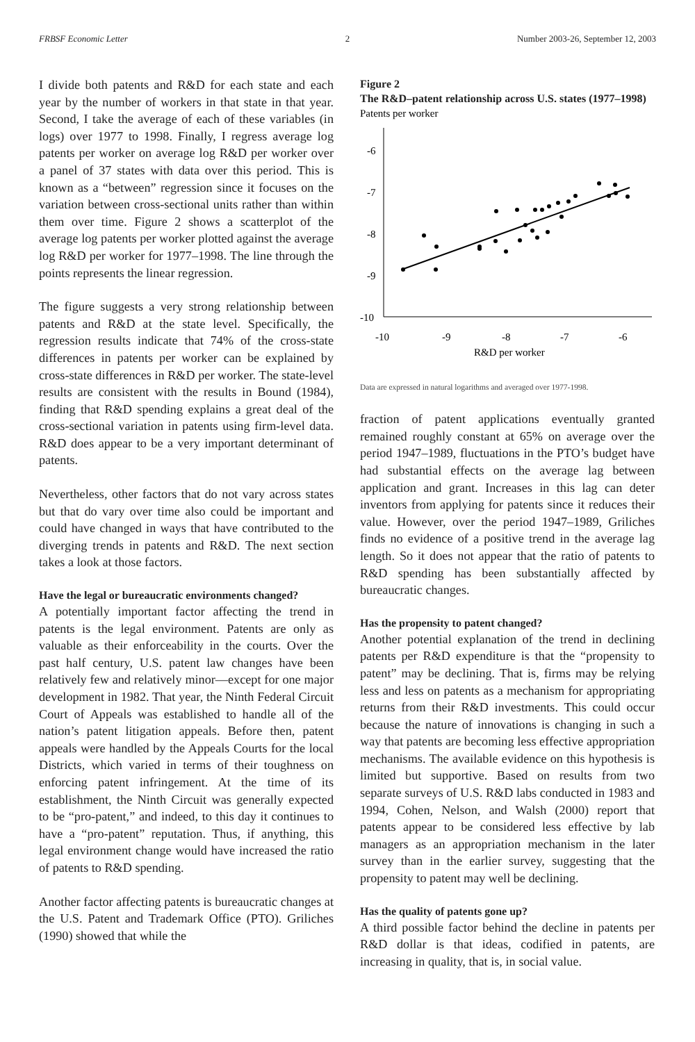FRBSF Economic Letter 2 Number 2003-26, September 12, 2003
I divide both patents and R&D for each state and each year by the number of workers in that state in that year. Second, I take the average of each of these variables (in logs) over 1977 to 1998. Finally, I regress average log patents per worker on average log R&D per worker over a panel of 37 states with data over this period. This is known as a “between” regression since it focuses on the variation between cross-sectional units rather than within them over time. Figure 2 shows a scatterplot of the average log patents per worker plotted against the average log R&D per worker for 1977–1998. The line through the points represents the linear regression.
The figure suggests a very strong relationship between patents and R&D at the state level. Specifically, the regression results indicate that 74% of the cross-state differences in patents per worker can be explained by cross-state differences in R&D per worker. The state-level results are consistent with the results in Bound (1984), finding that R&D spending explains a great deal of the cross-sectional variation in patents using firm-level data. R&D does appear to be a very important determinant of patents.
Nevertheless, other factors that do not vary across states but that do vary over time also could be important and could have changed in ways that have contributed to the diverging trends in patents and R&D. The next section takes a look at those factors.
Have the legal or bureaucratic environments changed?
A potentially important factor affecting the trend in patents is the legal environment. Patents are only as valuable as their enforceability in the courts. Over the past half century, U.S. patent law changes have been relatively few and relatively minor—except for one major development in 1982. That year, the Ninth Federal Circuit Court of Appeals was established to handle all of the nation’s patent litigation appeals. Before then, patent appeals were handled by the Appeals Courts for the local Districts, which varied in terms of their toughness on enforcing patent infringement. At the time of its establishment, the Ninth Circuit was generally expected to be “pro-patent,” and indeed, to this day it continues to have a “pro-patent” reputation. Thus, if anything, this legal environment change would have increased the ratio of patents to R&D spending.
Another factor affecting patents is bureaucratic changes at the U.S. Patent and Trademark Office (PTO). Griliches (1990) showed that while the
Figure 2
The R&D–patent relationship across U.S. states (1977–1998)
Patents per worker
-6
-7
-8
-9
-10
-10
-9
-8
-7
-6
R&D per worker
Data are expressed in natural logarithms and averaged over 1977-1998.
fraction of patent applications eventually granted remained roughly constant at 65% on average over the period 1947–1989, fluctuations in the PTO’s budget have had substantial effects on the average lag between application and grant. Increases in this lag can deter inventors from applying for patents since it reduces their value. However, over the period 1947–1989, Griliches finds no evidence of a positive trend in the average lag length. So it does not appear that the ratio of patents to R&D spending has been substantially affected by bureaucratic changes.
Has the propensity to patent changed?
Another potential explanation of the trend in declining patents per R&D expenditure is that the “propensity to patent” may be declining. That is, firms may be relying less and less on patents as a mechanism for appropriating returns from their R&D investments. This could occur because the nature of innovations is changing in such a way that patents are becoming less effective appropriation mechanisms. The available evidence on this hypothesis is limited but supportive. Based on results from two separate surveys of U.S. R&D labs conducted in 1983 and 1994, Cohen, Nelson, and Walsh (2000) report that patents appear to be considered less effective by lab managers as an appropriation mechanism in the later survey than in the earlier survey, suggesting that the propensity to patent may well be declining.
Has the quality of patents gone up?
A third possible factor behind the decline in patents per R&D dollar is that ideas, codified in patents, are increasing in quality, that is, in social value.